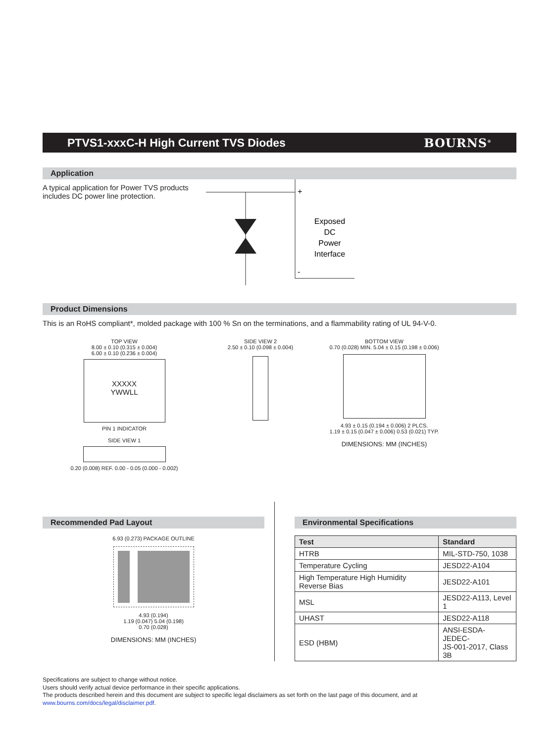PTVS1-xxxC-H High Current TVS Diodes BOURNS<sup>®</sup>
Application
A typical application for Power TVS products includes DC power line protection.
+
-
Exposed
DC
Power
Interface
Product Dimensions
This is an RoHS compliant*, molded package with 100 % Sn on the terminations, and a flammability rating of UL 94-V-0.
TOP VIEW
8.00 ± 0.10 (0.315 ± 0.004)
6.00 ± 0.10 (0.236 ± 0.004)
XXXXX
YWWLL
PIN 1 INDICATOR
SIDE VIEW 1
0.20 (0.008) REF. 0.00 - 0.05 (0.000 - 0.002)
SIDE VIEW 2
2.50 ± 0.10 (0.098 ± 0.004)
BOTTOM VIEW
0.70 (0.028) MIN. 5.04 ± 0.15 (0.198 ± 0.006)
4.93 ± 0.15 (0.194 ± 0.006) 2 PLCS.
1.19 ± 0.15 (0.047 ± 0.006) 0.53 (0.021) TYP.
DIMENSIONS: MM (INCHES)
Recommended Pad Layout
6.93 (0.273) PACKAGE OUTLINE
4.93 (0.194)
1.19 (0.047) 5.04 (0.198)
0.70 (0.028)
DIMENSIONS: MM (INCHES)
Environmental Specifications
| Test | Standard |
| --- | --- |
| HTRB | MIL-STD-750, 1038 |
| Temperature Cycling | JESD22-A104 |
| High Temperature High Humidity Reverse Bias | JESD22-A101 |
| MSL | JESD22-A113, Level 1 |
| UHAST | JESD22-A118 |
| ESD (HBM) | ANSI-ESDA-JEDEC- JS-001-2017, Class 3B |
Specifications are subject to change without notice.
Users should verify actual device performance in their specific applications.
The products described herein and this document are subject to specific legal disclaimers as set forth on the last page of this document, and at www.bourns.com/docs/legal/disclaimer.pdf.